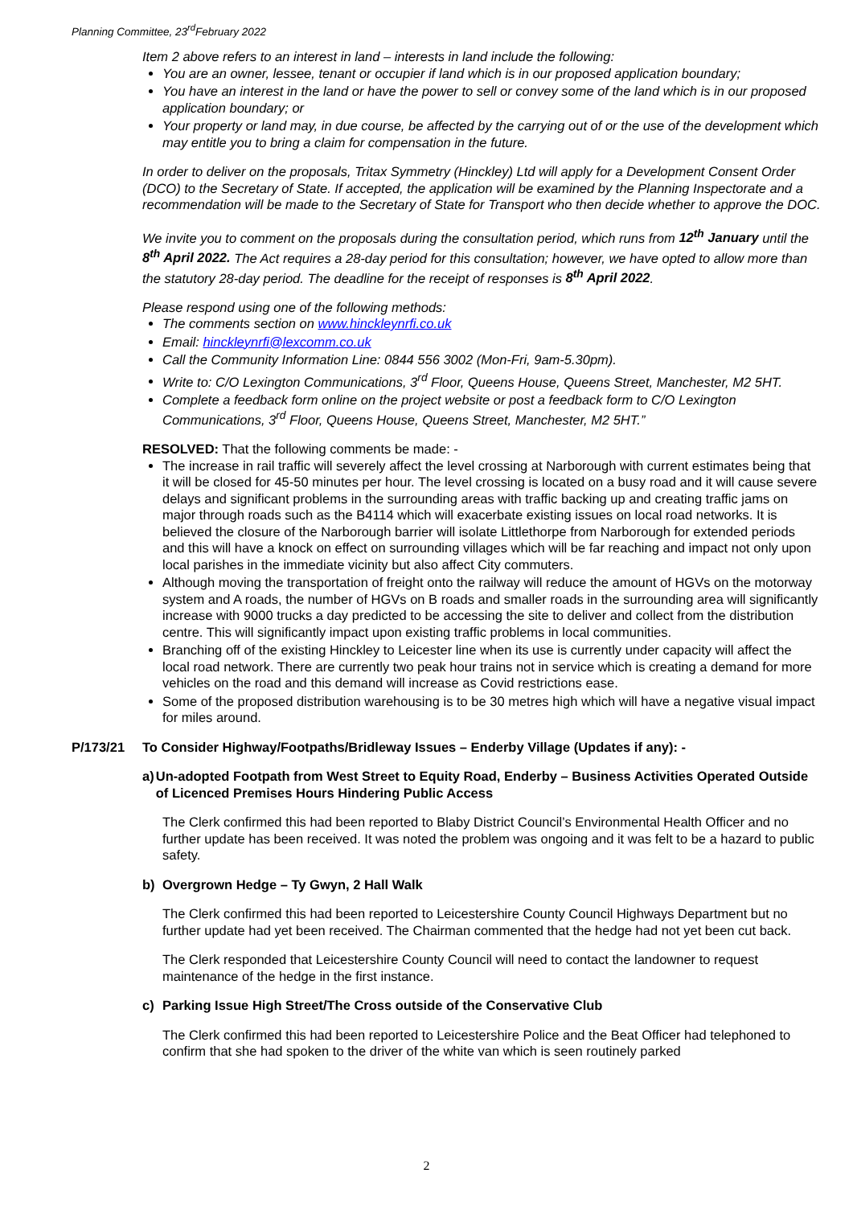Planning Committee, 23<sup>rd</sup>February 2022
Item 2 above refers to an interest in land – interests in land include the following:
You are an owner, lessee, tenant or occupier if land which is in our proposed application boundary;
You have an interest in the land or have the power to sell or convey some of the land which is in our proposed application boundary; or
Your property or land may, in due course, be affected by the carrying out of or the use of the development which may entitle you to bring a claim for compensation in the future.
In order to deliver on the proposals, Tritax Symmetry (Hinckley) Ltd will apply for a Development Consent Order (DCO) to the Secretary of State. If accepted, the application will be examined by the Planning Inspectorate and a recommendation will be made to the Secretary of State for Transport who then decide whether to approve the DOC.
We invite you to comment on the proposals during the consultation period, which runs from 12<sup>th</sup> January until the 8<sup>th</sup> April 2022. The Act requires a 28-day period for this consultation; however, we have opted to allow more than the statutory 28-day period. The deadline for the receipt of responses is 8<sup>th</sup> April 2022.
Please respond using one of the following methods:
The comments section on www.hinckleynrfi.co.uk
Email: hinckleynrfi@lexcomm.co.uk
Call the Community Information Line: 0844 556 3002 (Mon-Fri, 9am-5.30pm).
Write to: C/O Lexington Communications, 3<sup>rd</sup> Floor, Queens House, Queens Street, Manchester, M2 5HT.
Complete a feedback form online on the project website or post a feedback form to C/O Lexington Communications, 3<sup>rd</sup> Floor, Queens House, Queens Street, Manchester, M2 5HT.”
RESOLVED: That the following comments be made: -
The increase in rail traffic will severely affect the level crossing at Narborough with current estimates being that it will be closed for 45-50 minutes per hour. The level crossing is located on a busy road and it will cause severe delays and significant problems in the surrounding areas with traffic backing up and creating traffic jams on major through roads such as the B4114 which will exacerbate existing issues on local road networks. It is believed the closure of the Narborough barrier will isolate Littlethorpe from Narborough for extended periods and this will have a knock on effect on surrounding villages which will be far reaching and impact not only upon local parishes in the immediate vicinity but also affect City commuters.
Although moving the transportation of freight onto the railway will reduce the amount of HGVs on the motorway system and A roads, the number of HGVs on B roads and smaller roads in the surrounding area will significantly increase with 9000 trucks a day predicted to be accessing the site to deliver and collect from the distribution centre. This will significantly impact upon existing traffic problems in local communities.
Branching off of the existing Hinckley to Leicester line when its use is currently under capacity will affect the local road network. There are currently two peak hour trains not in service which is creating a demand for more vehicles on the road and this demand will increase as Covid restrictions ease.
Some of the proposed distribution warehousing is to be 30 metres high which will have a negative visual impact for miles around.
P/173/21 To Consider Highway/Footpaths/Bridleway Issues – Enderby Village (Updates if any): -
a) Un-adopted Footpath from West Street to Equity Road, Enderby – Business Activities Operated Outside of Licenced Premises Hours Hindering Public Access
The Clerk confirmed this had been reported to Blaby District Council’s Environmental Health Officer and no further update has been received. It was noted the problem was ongoing and it was felt to be a hazard to public safety.
b) Overgrown Hedge – Ty Gwyn, 2 Hall Walk
The Clerk confirmed this had been reported to Leicestershire County Council Highways Department but no further update had yet been received. The Chairman commented that the hedge had not yet been cut back.
The Clerk responded that Leicestershire County Council will need to contact the landowner to request maintenance of the hedge in the first instance.
c) Parking Issue High Street/The Cross outside of the Conservative Club
The Clerk confirmed this had been reported to Leicestershire Police and the Beat Officer had telephoned to confirm that she had spoken to the driver of the white van which is seen routinely parked
2